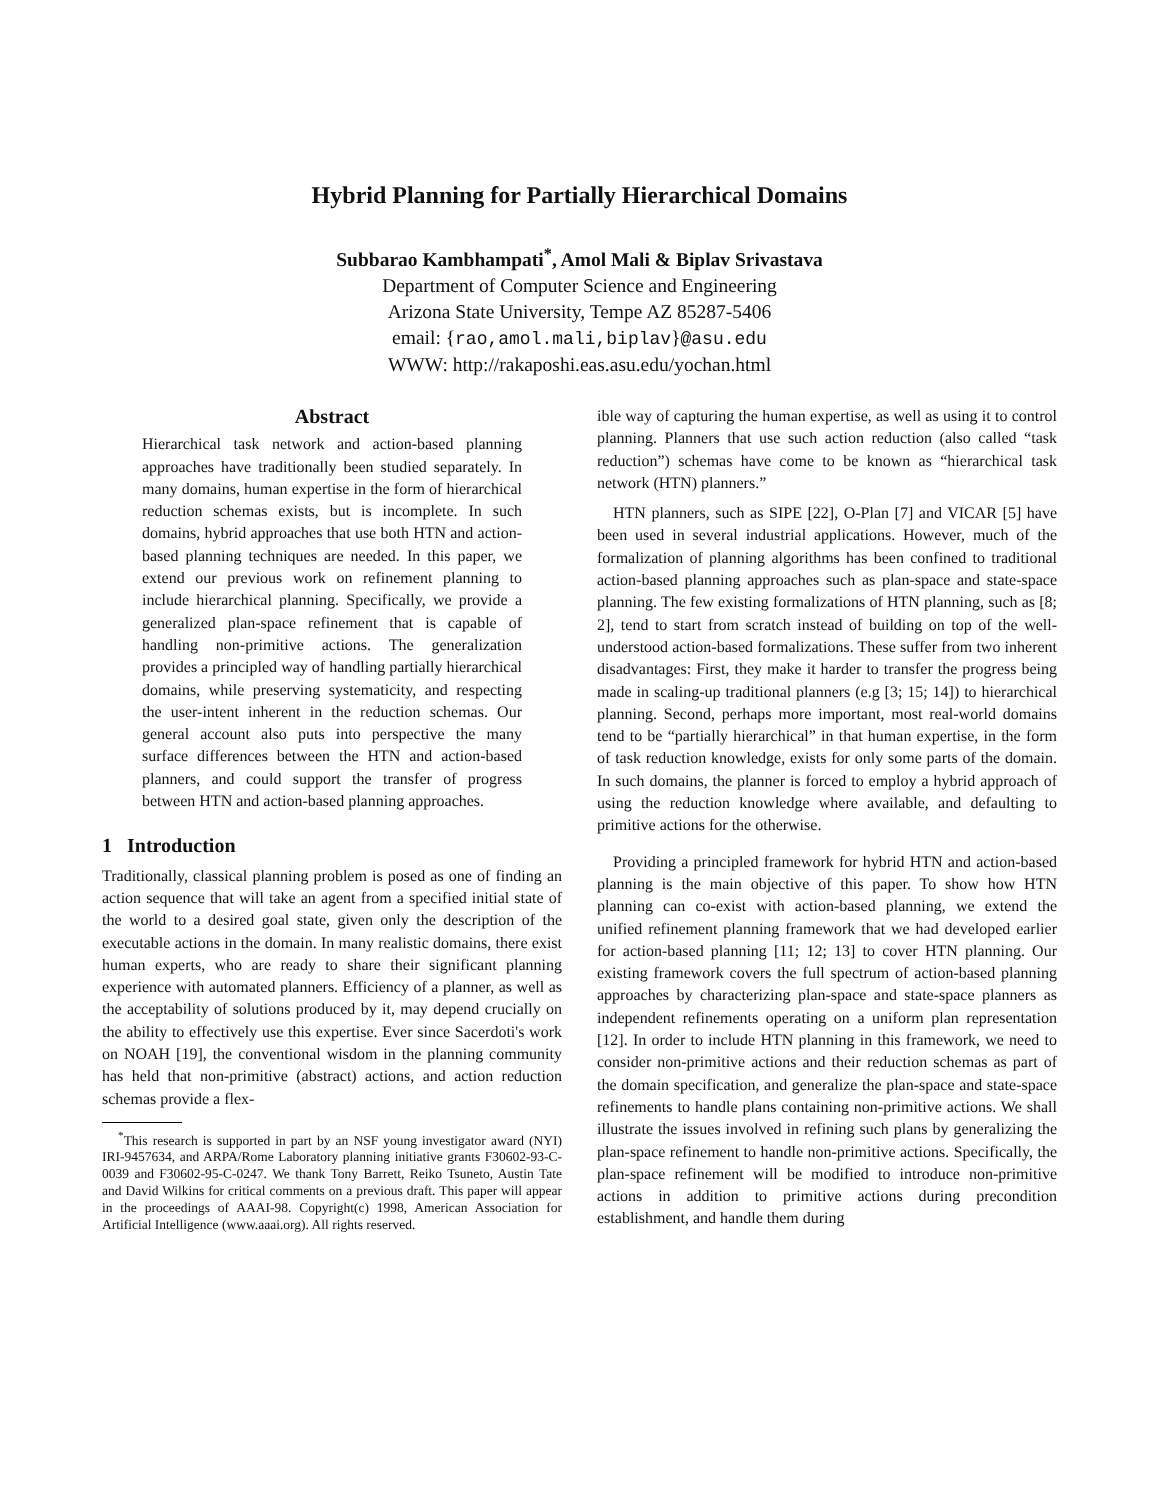Hybrid Planning for Partially Hierarchical Domains
Subbarao Kambhampati<sup>*</sup>, Amol Mali & Biplav Srivastava
Department of Computer Science and Engineering
Arizona State University, Tempe AZ 85287-5406
email: {rao,amol.mali,biplav}@asu.edu
WWW: http://rakaposhi.eas.asu.edu/yochan.html
Abstract
Hierarchical task network and action-based planning approaches have traditionally been studied separately. In many domains, human expertise in the form of hierarchical reduction schemas exists, but is incomplete. In such domains, hybrid approaches that use both HTN and action-based planning techniques are needed. In this paper, we extend our previous work on refinement planning to include hierarchical planning. Specifically, we provide a generalized plan-space refinement that is capable of handling non-primitive actions. The generalization provides a principled way of handling partially hierarchical domains, while preserving systematicity, and respecting the user-intent inherent in the reduction schemas. Our general account also puts into perspective the many surface differences between the HTN and action-based planners, and could support the transfer of progress between HTN and action-based planning approaches.
1 Introduction
Traditionally, classical planning problem is posed as one of finding an action sequence that will take an agent from a specified initial state of the world to a desired goal state, given only the description of the executable actions in the domain. In many realistic domains, there exist human experts, who are ready to share their significant planning experience with automated planners. Efficiency of a planner, as well as the acceptability of solutions produced by it, may depend crucially on the ability to effectively use this expertise. Ever since Sacerdoti's work on NOAH [19], the conventional wisdom in the planning community has held that non-primitive (abstract) actions, and action reduction schemas provide a flex-
<sup>*</sup> This research is supported in part by an NSF young investigator award (NYI) IRI-9457634, and ARPA/Rome Laboratory planning initiative grants F30602-93-C-0039 and F30602-95-C-0247. We thank Tony Barrett, Reiko Tsuneto, Austin Tate and David Wilkins for critical comments on a previous draft. This paper will appear in the proceedings of AAAI-98. Copyright(c) 1998, American Association for Artificial Intelligence (www.aaai.org). All rights reserved.
ible way of capturing the human expertise, as well as using it to control planning. Planners that use such action reduction (also called “task reduction”) schemas have come to be known as “hierarchical task network (HTN) planners.”
HTN planners, such as SIPE [22], O-Plan [7] and VICAR [5] have been used in several industrial applications. However, much of the formalization of planning algorithms has been confined to traditional action-based planning approaches such as plan-space and state-space planning. The few existing formalizations of HTN planning, such as [8; 2], tend to start from scratch instead of building on top of the well-understood action-based formalizations. These suffer from two inherent disadvantages: First, they make it harder to transfer the progress being made in scaling-up traditional planners (e.g [3; 15; 14]) to hierarchical planning. Second, perhaps more important, most real-world domains tend to be “partially hierarchical” in that human expertise, in the form of task reduction knowledge, exists for only some parts of the domain. In such domains, the planner is forced to employ a hybrid approach of using the reduction knowledge where available, and defaulting to primitive actions for the otherwise.
Providing a principled framework for hybrid HTN and action-based planning is the main objective of this paper. To show how HTN planning can co-exist with action-based planning, we extend the unified refinement planning framework that we had developed earlier for action-based planning [11; 12; 13] to cover HTN planning. Our existing framework covers the full spectrum of action-based planning approaches by characterizing plan-space and state-space planners as independent refinements operating on a uniform plan representation [12]. In order to include HTN planning in this framework, we need to consider non-primitive actions and their reduction schemas as part of the domain specification, and generalize the plan-space and state-space refinements to handle plans containing non-primitive actions. We shall illustrate the issues involved in refining such plans by generalizing the plan-space refinement to handle non-primitive actions. Specifically, the plan-space refinement will be modified to introduce non-primitive actions in addition to primitive actions during precondition establishment, and handle them during